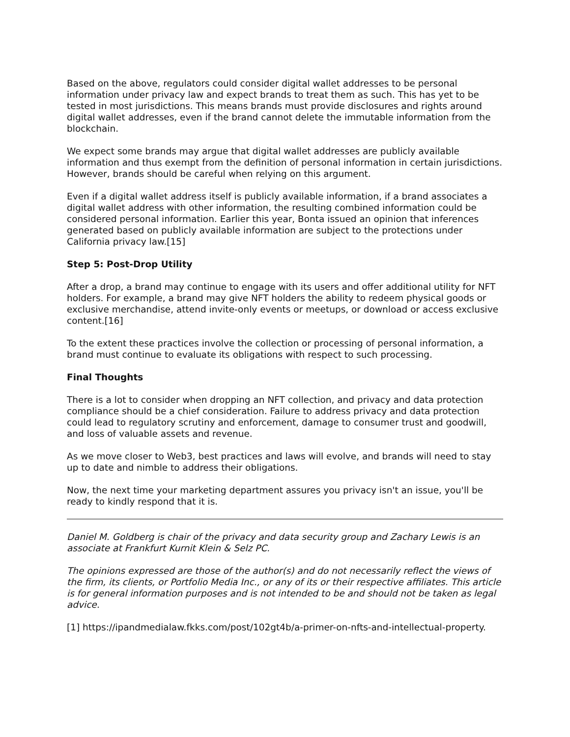Based on the above, regulators could consider digital wallet addresses to be personal information under privacy law and expect brands to treat them as such. This has yet to be tested in most jurisdictions. This means brands must provide disclosures and rights around digital wallet addresses, even if the brand cannot delete the immutable information from the blockchain.
We expect some brands may argue that digital wallet addresses are publicly available information and thus exempt from the definition of personal information in certain jurisdictions. However, brands should be careful when relying on this argument.
Even if a digital wallet address itself is publicly available information, if a brand associates a digital wallet address with other information, the resulting combined information could be considered personal information. Earlier this year, Bonta issued an opinion that inferences generated based on publicly available information are subject to the protections under California privacy law.[15]
Step 5: Post-Drop Utility
After a drop, a brand may continue to engage with its users and offer additional utility for NFT holders. For example, a brand may give NFT holders the ability to redeem physical goods or exclusive merchandise, attend invite-only events or meetups, or download or access exclusive content.[16]
To the extent these practices involve the collection or processing of personal information, a brand must continue to evaluate its obligations with respect to such processing.
Final Thoughts
There is a lot to consider when dropping an NFT collection, and privacy and data protection compliance should be a chief consideration. Failure to address privacy and data protection could lead to regulatory scrutiny and enforcement, damage to consumer trust and goodwill, and loss of valuable assets and revenue.
As we move closer to Web3, best practices and laws will evolve, and brands will need to stay up to date and nimble to address their obligations.
Now, the next time your marketing department assures you privacy isn't an issue, you'll be ready to kindly respond that it is.
Daniel M. Goldberg is chair of the privacy and data security group and Zachary Lewis is an associate at Frankfurt Kurnit Klein & Selz PC.
The opinions expressed are those of the author(s) and do not necessarily reflect the views of the firm, its clients, or Portfolio Media Inc., or any of its or their respective affiliates. This article is for general information purposes and is not intended to be and should not be taken as legal advice.
[1] https://ipandmedialaw.fkks.com/post/102gt4b/a-primer-on-nfts-and-intellectual-property.